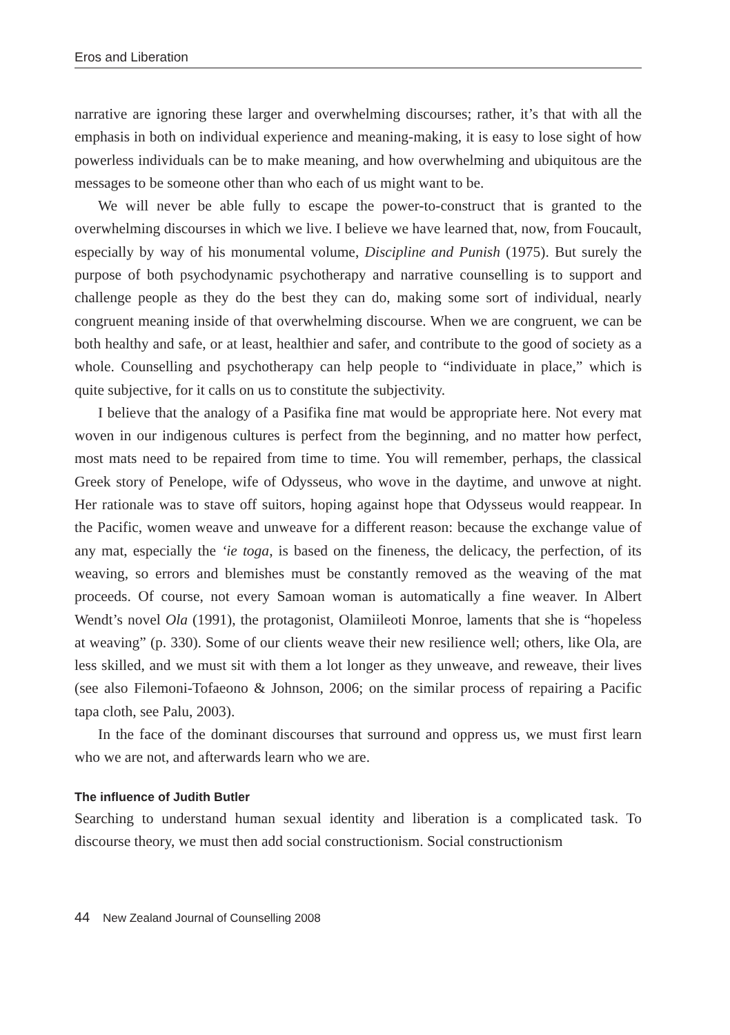Eros and Liberation
narrative are ignoring these larger and overwhelming discourses; rather, it’s that with all the emphasis in both on individual experience and meaning-making, it is easy to lose sight of how powerless individuals can be to make meaning, and how overwhelming and ubiquitous are the messages to be someone other than who each of us might want to be.
We will never be able fully to escape the power-to-construct that is granted to the overwhelming discourses in which we live. I believe we have learned that, now, from Foucault, especially by way of his monumental volume, Discipline and Punish (1975). But surely the purpose of both psychodynamic psychotherapy and narrative counselling is to support and challenge people as they do the best they can do, making some sort of individual, nearly congruent meaning inside of that overwhelming discourse. When we are congruent, we can be both healthy and safe, or at least, healthier and safer, and contribute to the good of society as a whole. Counselling and psychotherapy can help people to “individuate in place,” which is quite subjective, for it calls on us to constitute the subjectivity.
I believe that the analogy of a Pasifika fine mat would be appropriate here. Not every mat woven in our indigenous cultures is perfect from the beginning, and no matter how perfect, most mats need to be repaired from time to time. You will remember, perhaps, the classical Greek story of Penelope, wife of Odysseus, who wove in the daytime, and unwove at night. Her rationale was to stave off suitors, hoping against hope that Odysseus would reappear. In the Pacific, women weave and unweave for a different reason: because the exchange value of any mat, especially the ‘ie toga, is based on the fineness, the delicacy, the perfection, of its weaving, so errors and blemishes must be constantly removed as the weaving of the mat proceeds. Of course, not every Samoan woman is automatically a fine weaver. In Albert Wendt’s novel Ola (1991), the protagonist, Olamiileoti Monroe, laments that she is “hopeless at weaving” (p. 330). Some of our clients weave their new resilience well; others, like Ola, are less skilled, and we must sit with them a lot longer as they unweave, and reweave, their lives (see also Filemoni-Tofaeono & Johnson, 2006; on the similar process of repairing a Pacific tapa cloth, see Palu, 2003).
In the face of the dominant discourses that surround and oppress us, we must first learn who we are not, and afterwards learn who we are.
The influence of Judith Butler
Searching to understand human sexual identity and liberation is a complicated task. To discourse theory, we must then add social constructionism. Social constructionism
44 New Zealand Journal of Counselling 2008